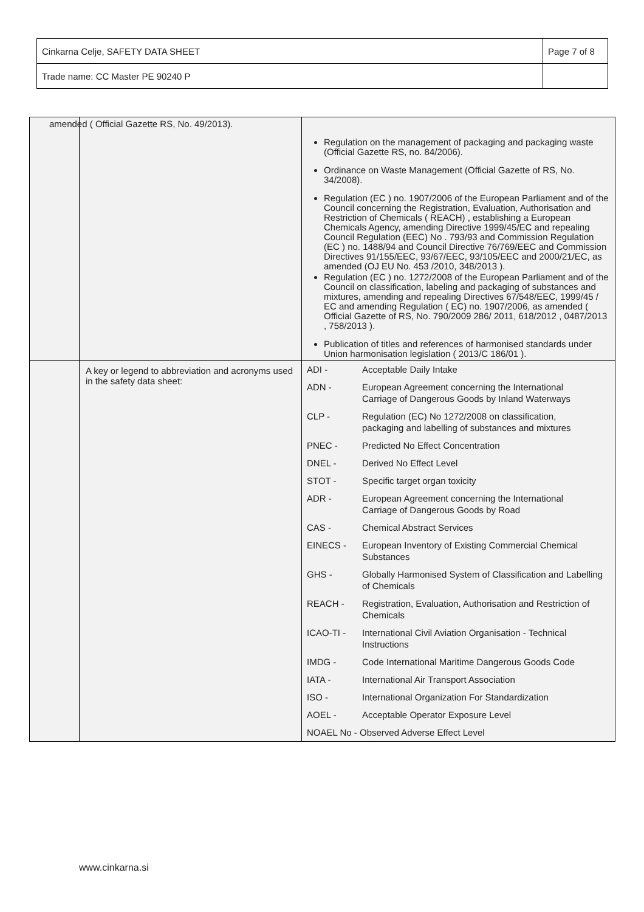| Cinkarna Celje, SAFETY DATA SHEET | Page 7 of 8 |
| Trade name: CC Master PE 90240 P | |
| | | amended ( Official Gazette RS, No. 49/2013). Regulation on the management of packaging and packaging waste (Official Gazette RS, no. 84/2006). Ordinance on Waste Management (Official Gazette of RS, No. 34/2008). Regulation (EC ) no. 1907/2006 of the European Parliament and of the Council concerning the Registration, Evaluation, Authorisation and Restriction of Chemicals ( REACH) , establishing a European Chemicals Agency, amending Directive 1999/45/EC and repealing Council Regulation (EEC) No . 793/93 and Commission Regulation (EC ) no. 1488/94 and Council Directive 76/769/EEC and Commission Directives 91/155/EEC, 93/67/EEC, 93/105/EEC and 2000/21/EC, as amended (OJ EU No. 453 /2010, 348/2013 ). Regulation (EC ) no. 1272/2008 of the European Parliament and of the Council on classification, labeling and packaging of substances and mixtures, amending and repealing Directives 67/548/EEC, 1999/45 / EC and amending Regulation ( EC) no. 1907/2006, as amended ( Official Gazette of RS, No. 790/2009 286/ 2011, 618/2012 , 0487/2013 , 758/2013 ). Publication of titles and references of harmonised standards under Union harmonisation legislation ( 2013/C 186/01 ). |
| | A key or legend to abbreviation and acronyms used in the safety data sheet: | / ADI - / Acceptable Daily Intake / / ADN - / European Agreement concerning the International Carriage of Dangerous Goods by Inland Waterways / / CLP - / Regulation (EC) No 1272/2008 on classification, packaging and labelling of substances and mixtures / / PNEC - / Predicted No Effect Concentration / / DNEL - / Derived No Effect Level / / STOT - / Specific target organ toxicity / / ADR - / European Agreement concerning the International Carriage of Dangerous Goods by Road / / CAS - / Chemical Abstract Services / / EINECS - / European Inventory of Existing Commercial Chemical Substances / / GHS - / Globally Harmonised System of Classification and Labelling of Chemicals / / REACH - / Registration, Evaluation, Authorisation and Restriction of Chemicals / / ICAO-TI - / International Civil Aviation Organisation - Technical Instructions / / IMDG - / Code International Maritime Dangerous Goods Code / / IATA - / International Air Transport Association / / ISO - / International Organization For Standardization / / AOEL - / Acceptable Operator Exposure Level / / NOAEL No - Observed Adverse Effect Level / / |
www.cinkarna.si